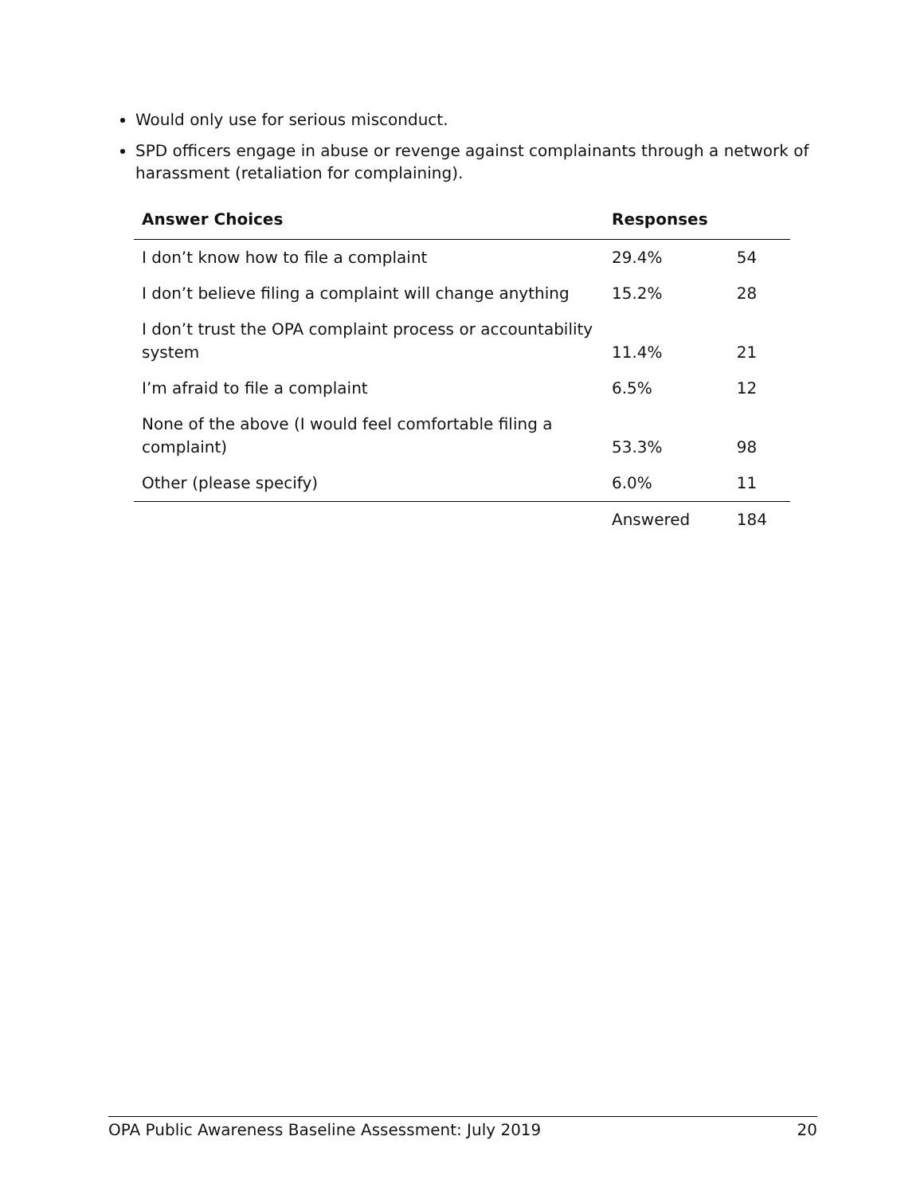Would only use for serious misconduct.
SPD officers engage in abuse or revenge against complainants through a network of harassment (retaliation for complaining).
| Answer Choices | Responses | |
| --- | --- | --- |
| I don’t know how to file a complaint | 29.4% | 54 |
| I don’t believe filing a complaint will change anything | 15.2% | 28 |
| I don’t trust the OPA complaint process or accountability system | 11.4% | 21 |
| I’m afraid to file a complaint | 6.5% | 12 |
| None of the above (I would feel comfortable filing a complaint) | 53.3% | 98 |
| Other (please specify) | 6.0% | 11 |
| | Answered | 184 |
OPA Public Awareness Baseline Assessment: July 2019 20